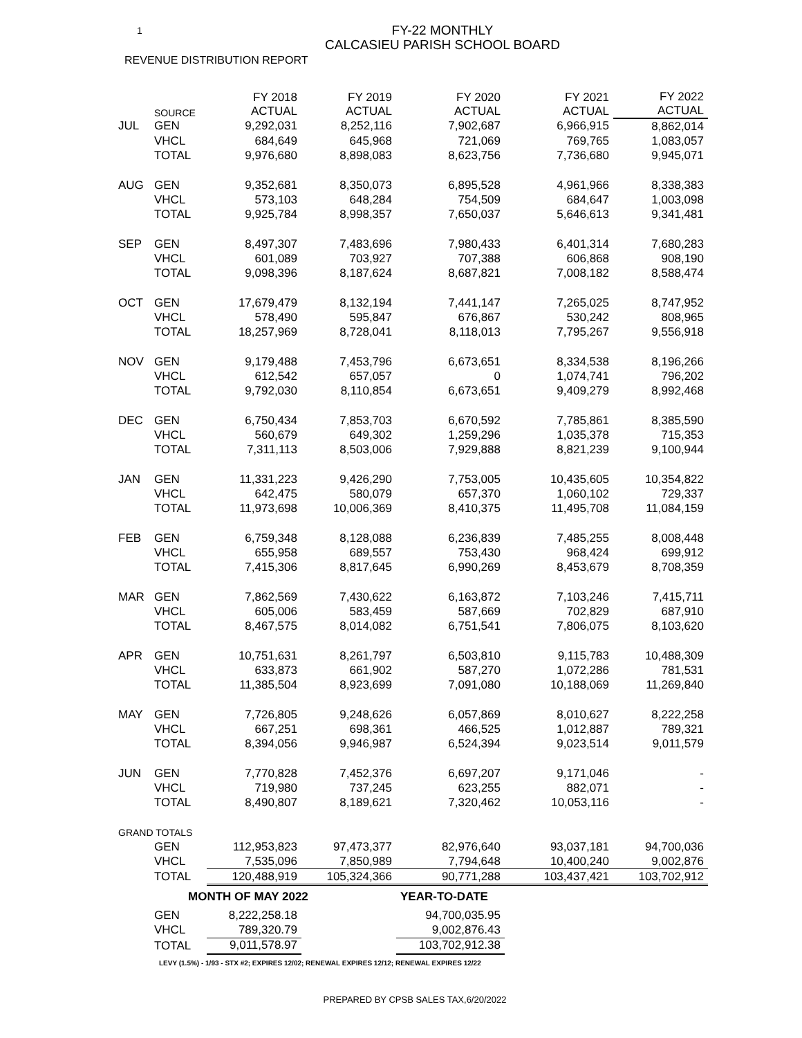1
FY-22 MONTHLY
CALCASIEU PARISH SCHOOL BOARD
REVENUE DISTRIBUTION REPORT
| | SOURCE | FY 2018 ACTUAL | FY 2019 ACTUAL | FY 2020 ACTUAL | FY 2021 ACTUAL | FY 2022 ACTUAL |
| --- | --- | --- | --- | --- | --- | --- |
| JUL | GEN | 9,292,031 | 8,252,116 | 7,902,687 | 6,966,915 | 8,862,014 |
| | VHCL | 684,649 | 645,968 | 721,069 | 769,765 | 1,083,057 |
| | TOTAL | 9,976,680 | 8,898,083 | 8,623,756 | 7,736,680 | 9,945,071 |
| AUG | GEN | 9,352,681 | 8,350,073 | 6,895,528 | 4,961,966 | 8,338,383 |
| | VHCL | 573,103 | 648,284 | 754,509 | 684,647 | 1,003,098 |
| | TOTAL | 9,925,784 | 8,998,357 | 7,650,037 | 5,646,613 | 9,341,481 |
| SEP | GEN | 8,497,307 | 7,483,696 | 7,980,433 | 6,401,314 | 7,680,283 |
| | VHCL | 601,089 | 703,927 | 707,388 | 606,868 | 908,190 |
| | TOTAL | 9,098,396 | 8,187,624 | 8,687,821 | 7,008,182 | 8,588,474 |
| OCT | GEN | 17,679,479 | 8,132,194 | 7,441,147 | 7,265,025 | 8,747,952 |
| | VHCL | 578,490 | 595,847 | 676,867 | 530,242 | 808,965 |
| | TOTAL | 18,257,969 | 8,728,041 | 8,118,013 | 7,795,267 | 9,556,918 |
| NOV | GEN | 9,179,488 | 7,453,796 | 6,673,651 | 8,334,538 | 8,196,266 |
| | VHCL | 612,542 | 657,057 | 0 | 1,074,741 | 796,202 |
| | TOTAL | 9,792,030 | 8,110,854 | 6,673,651 | 9,409,279 | 8,992,468 |
| DEC | GEN | 6,750,434 | 7,853,703 | 6,670,592 | 7,785,861 | 8,385,590 |
| | VHCL | 560,679 | 649,302 | 1,259,296 | 1,035,378 | 715,353 |
| | TOTAL | 7,311,113 | 8,503,006 | 7,929,888 | 8,821,239 | 9,100,944 |
| JAN | GEN | 11,331,223 | 9,426,290 | 7,753,005 | 10,435,605 | 10,354,822 |
| | VHCL | 642,475 | 580,079 | 657,370 | 1,060,102 | 729,337 |
| | TOTAL | 11,973,698 | 10,006,369 | 8,410,375 | 11,495,708 | 11,084,159 |
| FEB | GEN | 6,759,348 | 8,128,088 | 6,236,839 | 7,485,255 | 8,008,448 |
| | VHCL | 655,958 | 689,557 | 753,430 | 968,424 | 699,912 |
| | TOTAL | 7,415,306 | 8,817,645 | 6,990,269 | 8,453,679 | 8,708,359 |
| MAR | GEN | 7,862,569 | 7,430,622 | 6,163,872 | 7,103,246 | 7,415,711 |
| | VHCL | 605,006 | 583,459 | 587,669 | 702,829 | 687,910 |
| | TOTAL | 8,467,575 | 8,014,082 | 6,751,541 | 7,806,075 | 8,103,620 |
| APR | GEN | 10,751,631 | 8,261,797 | 6,503,810 | 9,115,783 | 10,488,309 |
| | VHCL | 633,873 | 661,902 | 587,270 | 1,072,286 | 781,531 |
| | TOTAL | 11,385,504 | 8,923,699 | 7,091,080 | 10,188,069 | 11,269,840 |
| MAY | GEN | 7,726,805 | 9,248,626 | 6,057,869 | 8,010,627 | 8,222,258 |
| | VHCL | 667,251 | 698,361 | 466,525 | 1,012,887 | 789,321 |
| | TOTAL | 8,394,056 | 9,946,987 | 6,524,394 | 9,023,514 | 9,011,579 |
| JUN | GEN | 7,770,828 | 7,452,376 | 6,697,207 | 9,171,046 | - |
| | VHCL | 719,980 | 737,245 | 623,255 | 882,071 | - |
| | TOTAL | 8,490,807 | 8,189,621 | 7,320,462 | 10,053,116 | - |
| GRAND TOTALS | | | | | | |
| | GEN | 112,953,823 | 97,473,377 | 82,976,640 | 93,037,181 | 94,700,036 |
| | VHCL | 7,535,096 | 7,850,989 | 7,794,648 | 10,400,240 | 9,002,876 |
| | TOTAL | 120,488,919 | 105,324,366 | 90,771,288 | 103,437,421 | 103,702,912 |
| | MONTH OF MAY 2022 | | | YEAR-TO-DATE | | |
| | GEN | 8,222,258.18 | | 94,700,035.95 | | |
| | VHCL | 789,320.79 | | 9,002,876.43 | | |
| | TOTAL | 9,011,578.97 | | 103,702,912.38 | | |
LEVY (1.5%) - 1/93 - STX #2; EXPIRES 12/02; RENEWAL EXPIRES 12/12; RENEWAL EXPIRES 12/22
PREPARED BY CPSB SALES TAX,6/20/2022